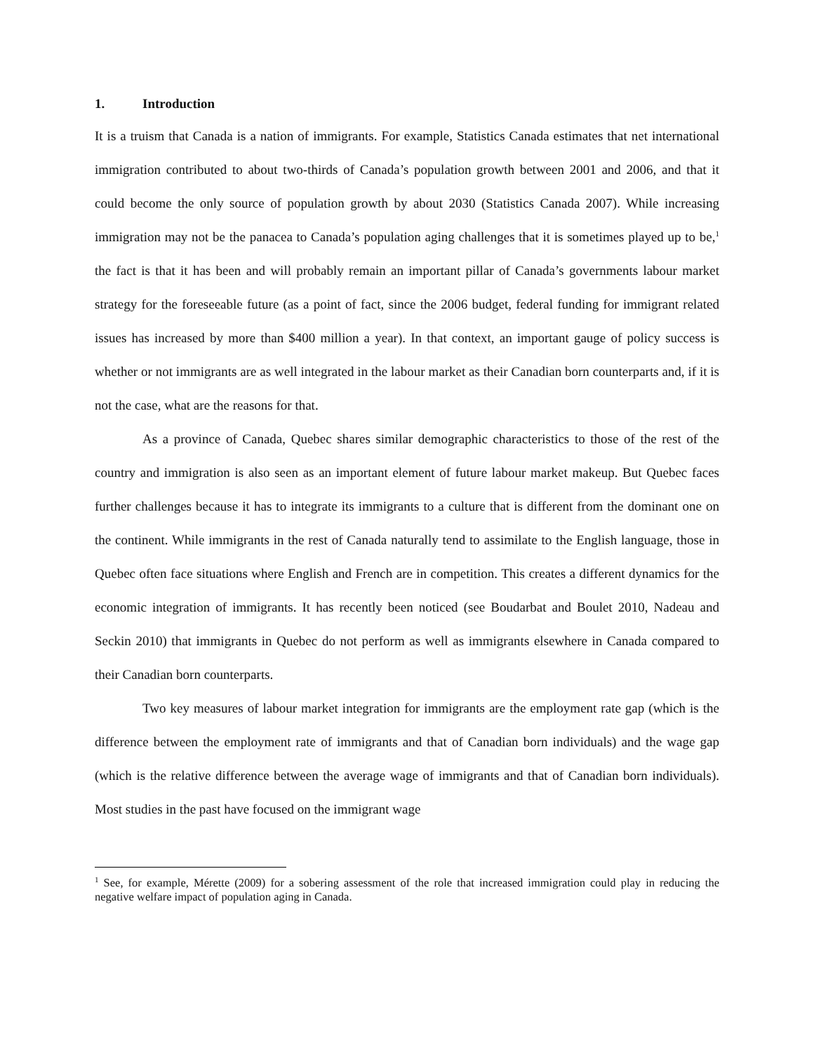1. Introduction
It is a truism that Canada is a nation of immigrants. For example, Statistics Canada estimates that net international immigration contributed to about two-thirds of Canada’s population growth between 2001 and 2006, and that it could become the only source of population growth by about 2030 (Statistics Canada 2007). While increasing immigration may not be the panacea to Canada’s population aging challenges that it is sometimes played up to be,<sup>1</sup> the fact is that it has been and will probably remain an important pillar of Canada’s governments labour market strategy for the foreseeable future (as a point of fact, since the 2006 budget, federal funding for immigrant related issues has increased by more than $400 million a year). In that context, an important gauge of policy success is whether or not immigrants are as well integrated in the labour market as their Canadian born counterparts and, if it is not the case, what are the reasons for that.
As a province of Canada, Quebec shares similar demographic characteristics to those of the rest of the country and immigration is also seen as an important element of future labour market makeup. But Quebec faces further challenges because it has to integrate its immigrants to a culture that is different from the dominant one on the continent. While immigrants in the rest of Canada naturally tend to assimilate to the English language, those in Quebec often face situations where English and French are in competition. This creates a different dynamics for the economic integration of immigrants. It has recently been noticed (see Boudarbat and Boulet 2010, Nadeau and Seckin 2010) that immigrants in Quebec do not perform as well as immigrants elsewhere in Canada compared to their Canadian born counterparts.
Two key measures of labour market integration for immigrants are the employment rate gap (which is the difference between the employment rate of immigrants and that of Canadian born individuals) and the wage gap (which is the relative difference between the average wage of immigrants and that of Canadian born individuals). Most studies in the past have focused on the immigrant wage
<sup>1</sup> See, for example, Mérette (2009) for a sobering assessment of the role that increased immigration could play in reducing the negative welfare impact of population aging in Canada.